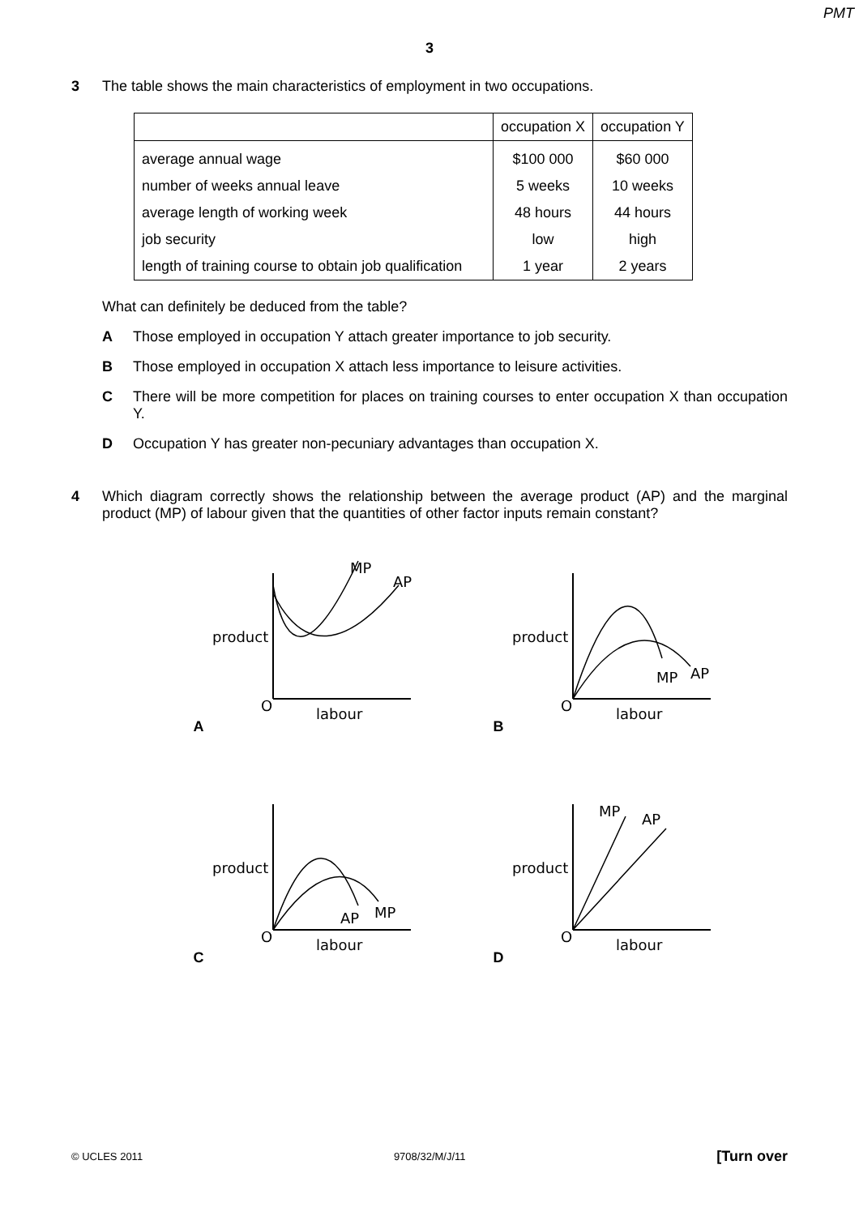PMT
3
3 The table shows the main characteristics of employment in two occupations.
| | occupation X | occupation Y |
| --- | --- | --- |
| average annual wage | $100 000 | $60 000 |
| number of weeks annual leave | 5 weeks | 10 weeks |
| average length of working week | 48 hours | 44 hours |
| job security | low | high |
| length of training course to obtain job qualification | 1 year | 2 years |
What can definitely be deduced from the table?
A Those employed in occupation Y attach greater importance to job security.
B Those employed in occupation X attach less importance to leisure activities.
C There will be more competition for places on training courses to enter occupation X than occupation Y.
D Occupation Y has greater non-pecuniary advantages than occupation X.
4 Which diagram correctly shows the relationship between the average product (AP) and the marginal product (MP) of labour given that the quantities of other factor inputs remain constant?
A
product
O
labour
MP
AP
B
product
O
labour
MP
AP
C
product
O
labour
AP
MP
D
product
O
labour
MP
AP
© UCLES 2011 9708/32/M/J/11 [Turn over